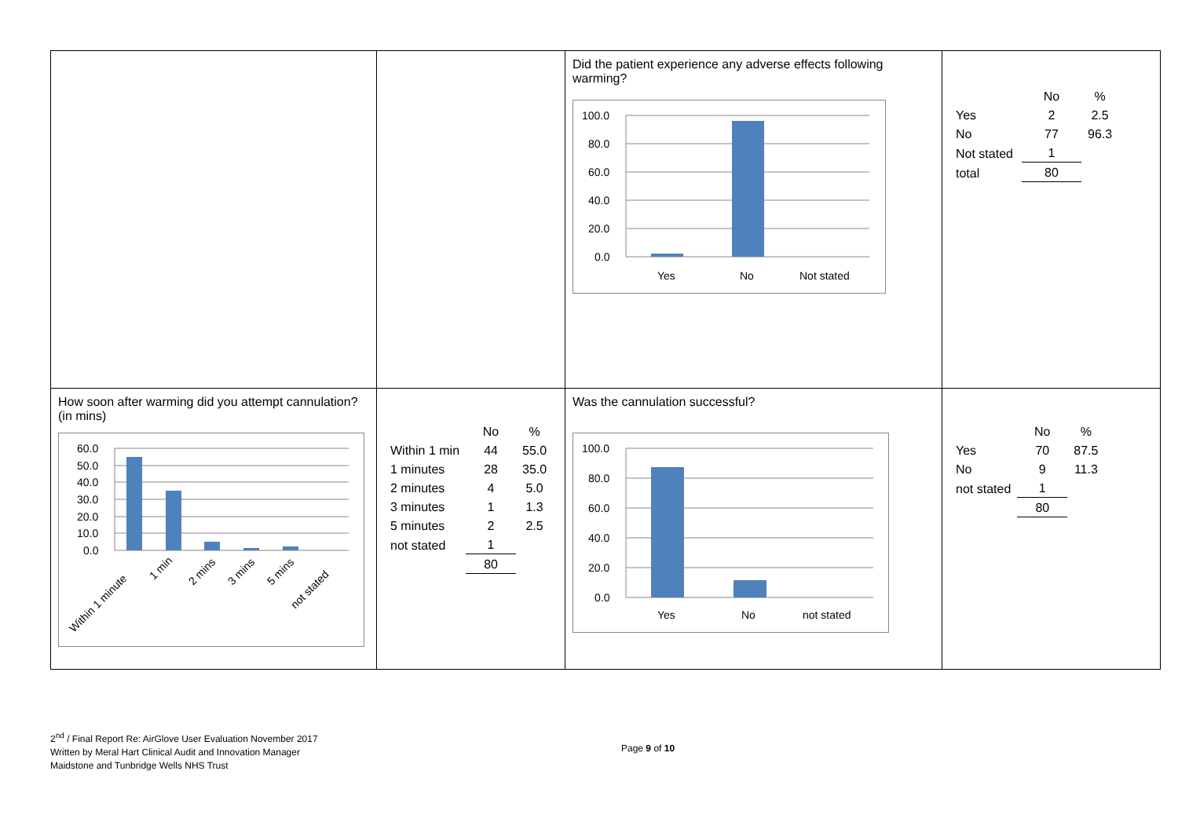| | | Did the patient experience any adverse effects following warming? 100.0 80.0 60.0 40.0 20.0 0.0 Yes No Not stated | / / No / % / / Yes / 2 / 2.5 / / No / 77 / 96.3 / / Not stated / 1 / / / total / 80 / / |
| How soon after warming did you attempt cannulation? (in mins) 60.0 50.0 40.0 30.0 20.0 10.0 0.0 Within 1 minute 1 min 2 mins 3 mins 5 mins not stated | / / No / % / / Within 1 min / 44 / 55.0 / / 1 minutes / 28 / 35.0 / / 2 minutes / 4 / 5.0 / / 3 minutes / 1 / 1.3 / / 5 minutes / 2 / 2.5 / / not stated / 1 / / / / 80 / / | Was the cannulation successful? 100.0 80.0 60.0 40.0 20.0 0.0 Yes No not stated | / / No / % / / Yes / 70 / 87.5 / / No / 9 / 11.3 / / not stated / 1 / / / / 80 / / |
2<sup>nd</sup> / Final Report Re: AirGlove User Evaluation November 2017
Written by Meral Hart Clinical Audit and Innovation Manager
Maidstone and Tunbridge Wells NHS Trust
Page 9 of 10